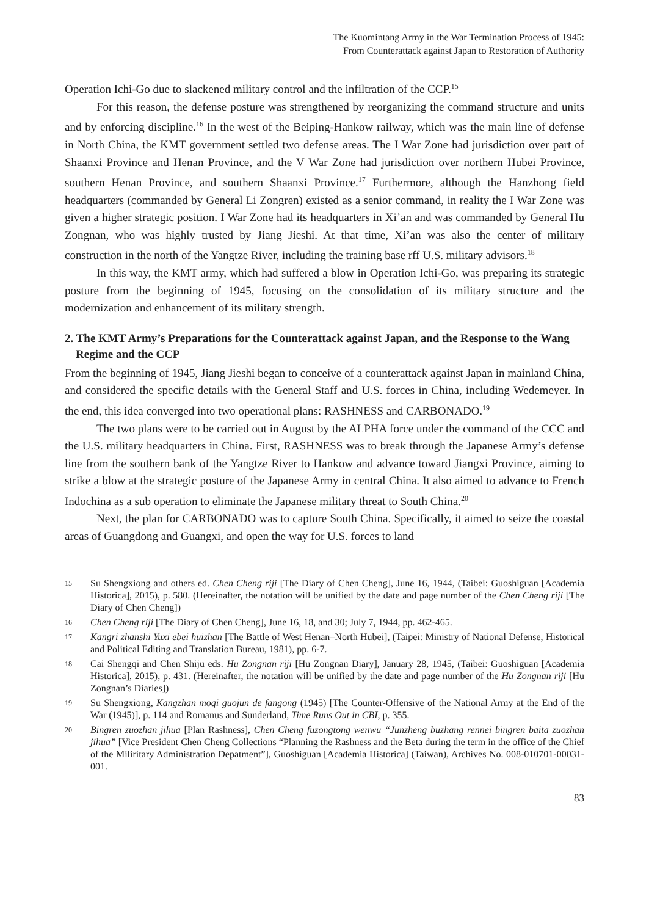The Kuomintang Army in the War Termination Process of 1945:
From Counterattack against Japan to Restoration of Authority
Operation Ichi-Go due to slackened military control and the infiltration of the CCP.<sup>15</sup>
For this reason, the defense posture was strengthened by reorganizing the command structure and units and by enforcing discipline.<sup>16</sup> In the west of the Beiping-Hankow railway, which was the main line of defense in North China, the KMT government settled two defense areas. The I War Zone had jurisdiction over part of Shaanxi Province and Henan Province, and the V War Zone had jurisdiction over northern Hubei Province, southern Henan Province, and southern Shaanxi Province.<sup>17</sup> Furthermore, although the Hanzhong field headquarters (commanded by General Li Zongren) existed as a senior command, in reality the I War Zone was given a higher strategic position. I War Zone had its headquarters in Xi’an and was commanded by General Hu Zongnan, who was highly trusted by Jiang Jieshi. At that time, Xi’an was also the center of military construction in the north of the Yangtze River, including the training base rff U.S. military advisors.<sup>18</sup>
In this way, the KMT army, which had suffered a blow in Operation Ichi-Go, was preparing its strategic posture from the beginning of 1945, focusing on the consolidation of its military structure and the modernization and enhancement of its military strength.
2. The KMT Army’s Preparations for the Counterattack against Japan, and the Response to the Wang Regime and the CCP
From the beginning of 1945, Jiang Jieshi began to conceive of a counterattack against Japan in mainland China, and considered the specific details with the General Staff and U.S. forces in China, including Wedemeyer. In the end, this idea converged into two operational plans: RASHNESS and CARBONADO.<sup>19</sup>
The two plans were to be carried out in August by the ALPHA force under the command of the CCC and the U.S. military headquarters in China. First, RASHNESS was to break through the Japanese Army’s defense line from the southern bank of the Yangtze River to Hankow and advance toward Jiangxi Province, aiming to strike a blow at the strategic posture of the Japanese Army in central China. It also aimed to advance to French Indochina as a sub operation to eliminate the Japanese military threat to South China.<sup>20</sup>
Next, the plan for CARBONADO was to capture South China. Specifically, it aimed to seize the coastal areas of Guangdong and Guangxi, and open the way for U.S. forces to land
15 Su Shengxiong and others ed. Chen Cheng riji [The Diary of Chen Cheng], June 16, 1944, (Taibei: Guoshiguan [Academia Historica], 2015), p. 580. (Hereinafter, the notation will be unified by the date and page number of the Chen Cheng riji [The Diary of Chen Cheng])
16 Chen Cheng riji [The Diary of Chen Cheng], June 16, 18, and 30; July 7, 1944, pp. 462-465.
17 Kangri zhanshi Yuxi ebei huizhan [The Battle of West Henan–North Hubei], (Taipei: Ministry of National Defense, Historical and Political Editing and Translation Bureau, 1981), pp. 6-7.
18 Cai Shengqi and Chen Shiju eds. Hu Zongnan riji [Hu Zongnan Diary], January 28, 1945, (Taibei: Guoshiguan [Academia Historica], 2015), p. 431. (Hereinafter, the notation will be unified by the date and page number of the Hu Zongnan riji [Hu Zongnan’s Diaries])
19 Su Shengxiong, Kangzhan moqi guojun de fangong (1945) [The Counter-Offensive of the National Army at the End of the War (1945)], p. 114 and Romanus and Sunderland, Time Runs Out in CBI, p. 355.
20 Bingren zuozhan jihua [Plan Rashness], Chen Cheng fuzongtong wenwu “Junzheng buzhang rennei bingren baita zuozhan jihua” [Vice President Chen Cheng Collections “Planning the Rashness and the Beta during the term in the office of the Chief of the Miliritary Administration Depatment”], Guoshiguan [Academia Historica] (Taiwan), Archives No. 008-010701-00031-001.
83